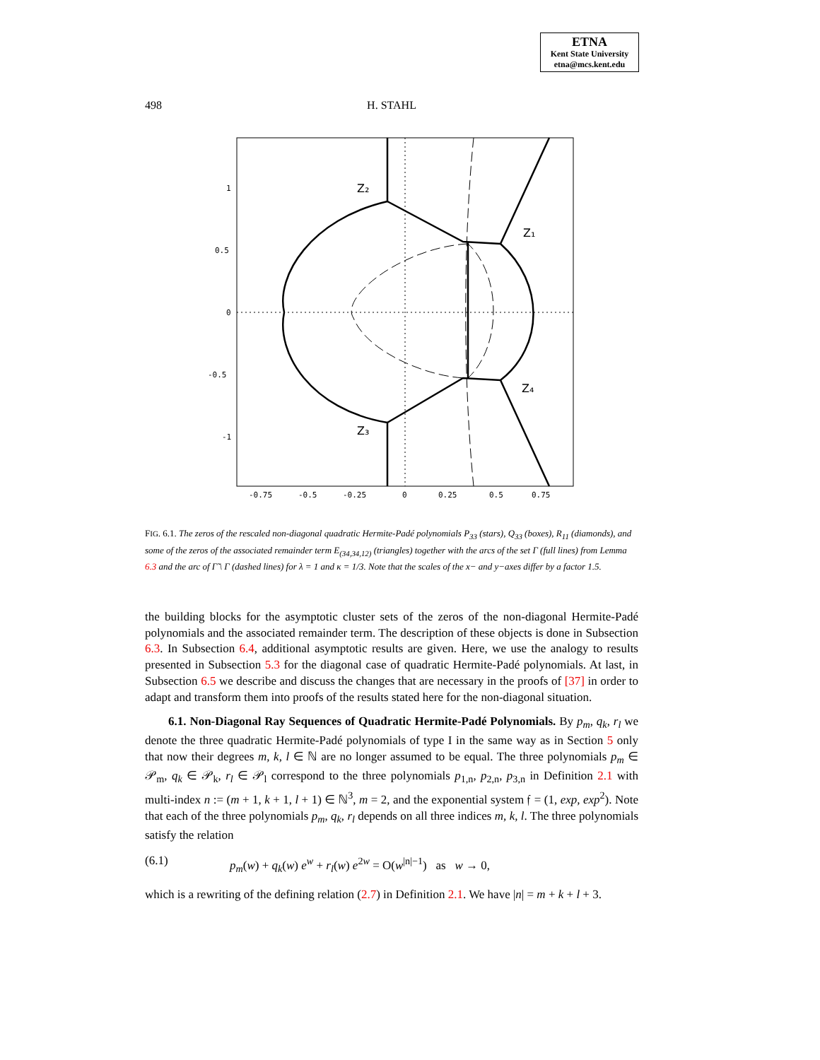ETNA
Kent State University
etna@mcs.kent.edu
498
H. STAHL
Z₂
Z₁
Z₄
Z₃
1
0.5
0
-0.5
-1
-0.75
-0.5
-0.25
0
0.25
0.5
0.75
FIG. 6.1. The zeros of the rescaled non-diagonal quadratic Hermite-Padé polynomials P<sub>33</sub> (stars), Q<sub>33</sub> (boxes), R<sub>11</sub> (diamonds), and some of the zeros of the associated remainder term E<sub>(34,34,12)</sub> (triangles) together with the arcs of the set Γ (full lines) from Lemma 6.3 and the arc of Γ̃ \ Γ (dashed lines) for λ = 1 and κ = 1/3. Note that the scales of the x− and y−axes differ by a factor 1.5.
the building blocks for the asymptotic cluster sets of the zeros of the non-diagonal Hermite-Padé polynomials and the associated remainder term. The description of these objects is done in Subsection 6.3. In Subsection 6.4, additional asymptotic results are given. Here, we use the analogy to results presented in Subsection 5.3 for the diagonal case of quadratic Hermite-Padé polynomials. At last, in Subsection 6.5 we describe and discuss the changes that are necessary in the proofs of [37] in order to adapt and transform them into proofs of the results stated here for the non-diagonal situation.
6.1. Non-Diagonal Ray Sequences of Quadratic Hermite-Padé Polynomials. By p<sub>m</sub>, q<sub>k</sub>, r<sub>l</sub> we denote the three quadratic Hermite-Padé polynomials of type I in the same way as in Section 5 only that now their degrees m, k, l ∈ ℕ are no longer assumed to be equal. The three polynomials p<sub>m</sub> ∈ 𝒫<sub>m</sub>, q<sub>k</sub> ∈ 𝒫<sub>k</sub>, r<sub>l</sub> ∈ 𝒫<sub>l</sub> correspond to the three polynomials p<sub>1,n</sub>, p<sub>2,n</sub>, p<sub>3,n</sub> in Definition 2.1 with multi-index n := (m + 1, k + 1, l + 1) ∈ ℕ<sup>3</sup>, m = 2, and the exponential system 𝔣 = (1, exp, exp<sup>2</sup>). Note that each of the three polynomials p<sub>m</sub>, q<sub>k</sub>, r<sub>l</sub> depends on all three indices m, k, l. The three polynomials satisfy the relation
(6.1) p<sub>m</sub>(w) + q<sub>k</sub>(w) e<sup>w</sup> + r<sub>l</sub>(w) e<sup>2w</sup> = O(w<sup>|n|−1</sup>) as w → 0,
which is a rewriting of the defining relation (2.7) in Definition 2.1. We have |n| = m + k + l + 3.